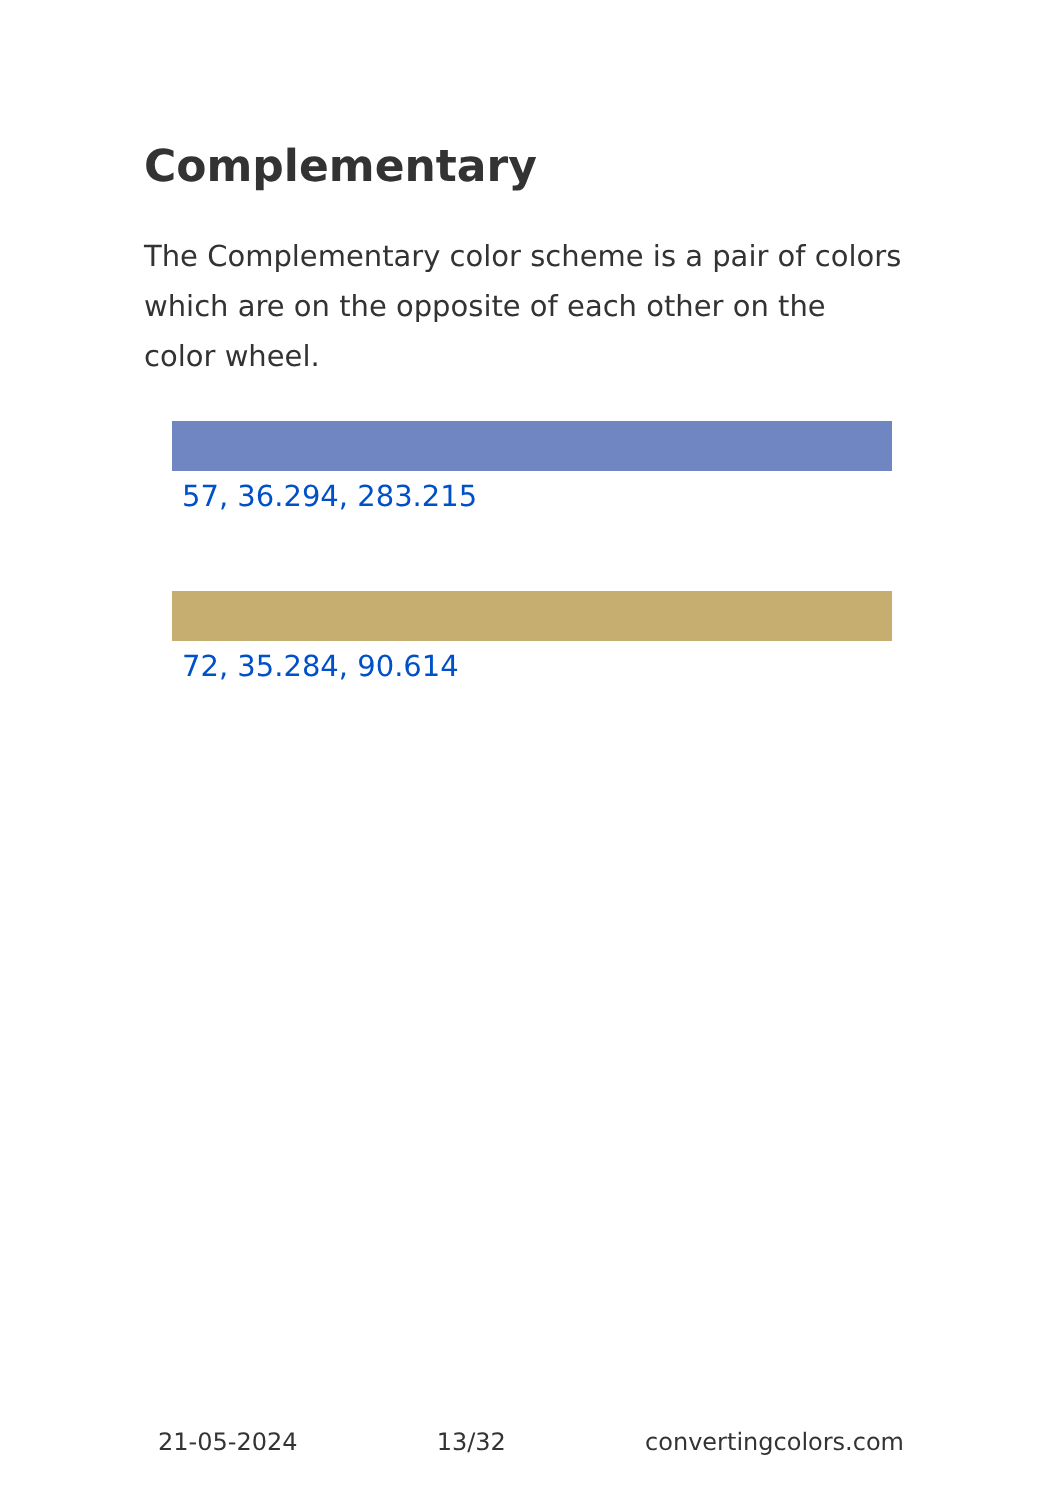Complementary
The Complementary color scheme is a pair of colors which are on the opposite of each other on the color wheel.
57, 36.294, 283.215
72, 35.284, 90.614
21-05-2024 13/32 convertingcolors.com